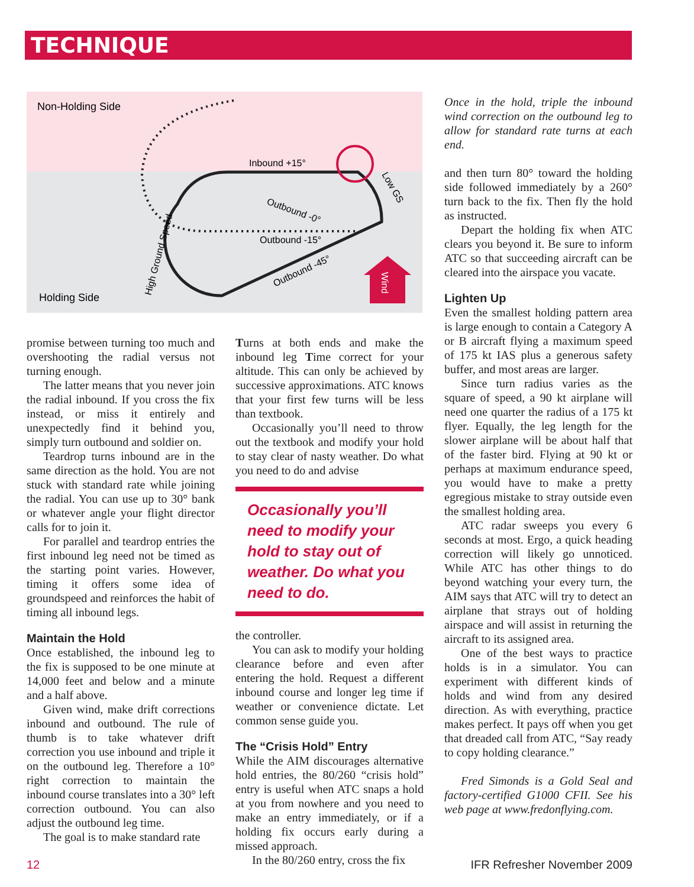TECHNIQUE
Non-Holding Side
Holding Side
Inbound +15°
Outbound -15°
Outbound -0°
Outbound -45°
Low GS
High Ground Speed
Wind
promise between turning too much and overshooting the radial versus not turning enough.
The latter means that you never join the radial inbound. If you cross the fix instead, or miss it entirely and unexpectedly find it behind you, simply turn outbound and soldier on.
Teardrop turns inbound are in the same direction as the hold. You are not stuck with standard rate while joining the radial. You can use up to 30° bank or whatever angle your flight director calls for to join it.
For parallel and teardrop entries the first inbound leg need not be timed as the starting point varies. However, timing it offers some idea of groundspeed and reinforces the habit of timing all inbound legs.
Maintain the Hold
Once established, the inbound leg to the fix is supposed to be one minute at 14,000 feet and below and a minute and a half above.
Given wind, make drift corrections inbound and outbound. The rule of thumb is to take whatever drift correction you use inbound and triple it on the outbound leg. Therefore a 10° right correction to maintain the inbound course translates into a 30° left correction outbound. You can also adjust the outbound leg time.
The goal is to make standard rate
Turns at both ends and make the inbound leg Time correct for your altitude. This can only be achieved by successive approximations. ATC knows that your first few turns will be less than textbook.
Occasionally you’ll need to throw out the textbook and modify your hold to stay clear of nasty weather. Do what you need to do and advise
Occasionally you’ll need to modify your hold to stay out of weather. Do what you need to do.
the controller.
You can ask to modify your holding clearance before and even after entering the hold. Request a different inbound course and longer leg time if weather or convenience dictate. Let common sense guide you.
The “Crisis Hold” Entry
While the AIM discourages alternative hold entries, the 80/260 “crisis hold” entry is useful when ATC snaps a hold at you from nowhere and you need to make an entry immediately, or if a holding fix occurs early during a missed approach.
In the 80/260 entry, cross the fix
Once in the hold, triple the inbound wind correction on the outbound leg to allow for standard rate turns at each end.
and then turn 80° toward the holding side followed immediately by a 260° turn back to the fix. Then fly the hold as instructed.
Depart the holding fix when ATC clears you beyond it. Be sure to inform ATC so that succeeding aircraft can be cleared into the airspace you vacate.
Lighten Up
Even the smallest holding pattern area is large enough to contain a Category A or B aircraft flying a maximum speed of 175 kt IAS plus a generous safety buffer, and most areas are larger.
Since turn radius varies as the square of speed, a 90 kt airplane will need one quarter the radius of a 175 kt flyer. Equally, the leg length for the slower airplane will be about half that of the faster bird. Flying at 90 kt or perhaps at maximum endurance speed, you would have to make a pretty egregious mistake to stray outside even the smallest holding area.
ATC radar sweeps you every 6 seconds at most. Ergo, a quick heading correction will likely go unnoticed. While ATC has other things to do beyond watching your every turn, the AIM says that ATC will try to detect an airplane that strays out of holding airspace and will assist in returning the aircraft to its assigned area.
One of the best ways to practice holds is in a simulator. You can experiment with different kinds of holds and wind from any desired direction. As with everything, practice makes perfect. It pays off when you get that dreaded call from ATC, “Say ready to copy holding clearance.”
Fred Simonds is a Gold Seal and factory-certified G1000 CFII. See his web page at www.fredonflying.com.
12 IFR Refresher November 2009